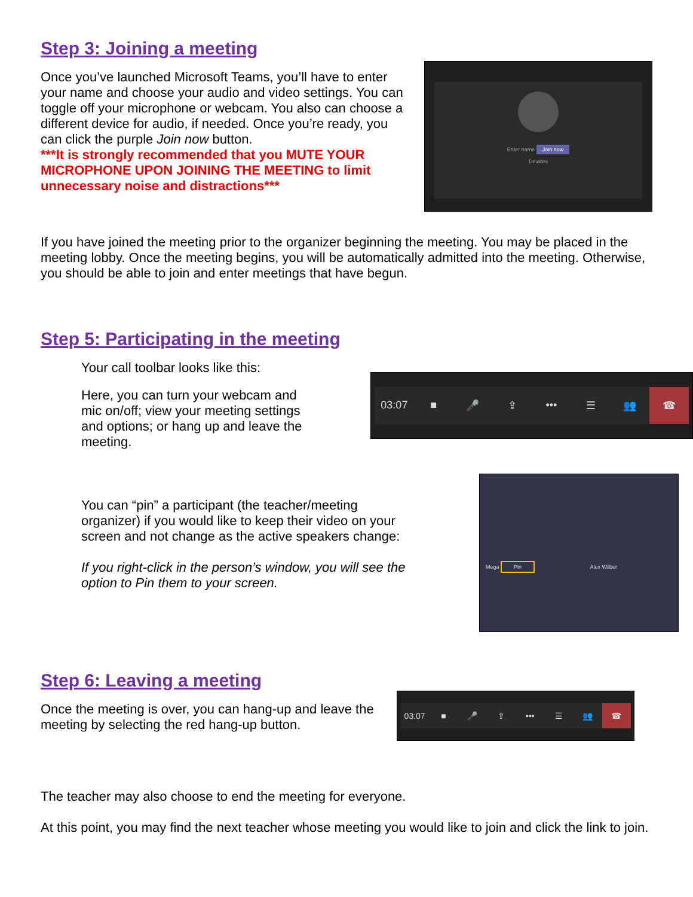Step 3: Joining a meeting
Once you’ve launched Microsoft Teams, you’ll have to enter your name and choose your audio and video settings. You can toggle off your microphone or webcam. You also can choose a different device for audio, if needed. Once you’re ready, you can click the purple Join now button.
***It is strongly recommended that you MUTE YOUR MICROPHONE UPON JOINING THE MEETING to limit unnecessary noise and distractions***
Enter name Join now
Devices
If you have joined the meeting prior to the organizer beginning the meeting. You may be placed in the meeting lobby. Once the meeting begins, you will be automatically admitted into the meeting. Otherwise, you should be able to join and enter meetings that have begun.
Step 5: Participating in the meeting
Your call toolbar looks like this:
Here, you can turn your webcam and mic on/off; view your meeting settings and options; or hang up and leave the meeting.
03:07 ■ 🎤 ⇪ ••• ☰ 👥 ☎
You can “pin” a participant (the teacher/meeting organizer) if you would like to keep their video on your screen and not change as the active speakers change:
If you right-click in the person’s window, you will see the option to Pin them to your screen.
Mega Pin Alex Wilber
Step 6: Leaving a meeting
Once the meeting is over, you can hang-up and leave the meeting by selecting the red hang-up button.
03:07 ■ 🎤 ⇪ ••• ☰ 👥 ☎
The teacher may also choose to end the meeting for everyone.
At this point, you may find the next teacher whose meeting you would like to join and click the link to join.